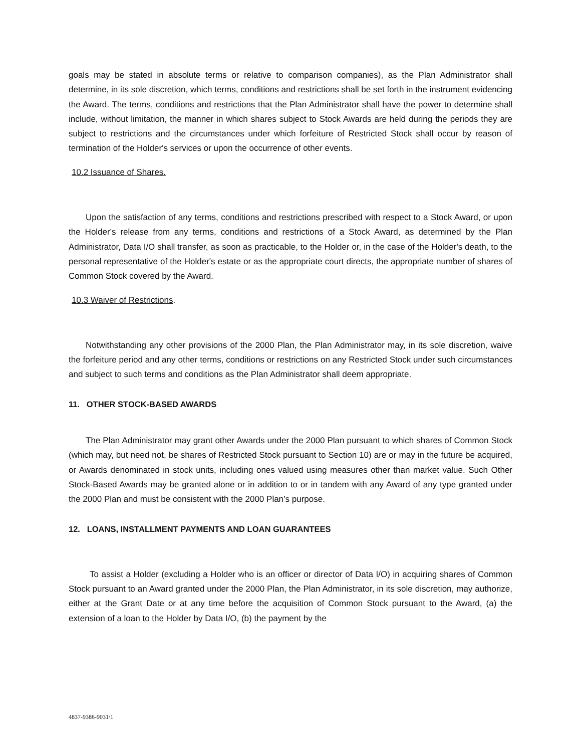goals may be stated in absolute terms or relative to comparison companies), as the Plan Administrator shall determine, in its sole discretion, which terms, conditions and restrictions shall be set forth in the instrument evidencing the Award. The terms, conditions and restrictions that the Plan Administrator shall have the power to determine shall include, without limitation, the manner in which shares subject to Stock Awards are held during the periods they are subject to restrictions and the circumstances under which forfeiture of Restricted Stock shall occur by reason of termination of the Holder's services or upon the occurrence of other events.
10.2 Issuance of Shares.
Upon the satisfaction of any terms, conditions and restrictions prescribed with respect to a Stock Award, or upon the Holder's release from any terms, conditions and restrictions of a Stock Award, as determined by the Plan Administrator, Data I/O shall transfer, as soon as practicable, to the Holder or, in the case of the Holder's death, to the personal representative of the Holder's estate or as the appropriate court directs, the appropriate number of shares of Common Stock covered by the Award.
10.3 Waiver of Restrictions.
Notwithstanding any other provisions of the 2000 Plan, the Plan Administrator may, in its sole discretion, waive the forfeiture period and any other terms, conditions or restrictions on any Restricted Stock under such circumstances and subject to such terms and conditions as the Plan Administrator shall deem appropriate.
11. OTHER STOCK-BASED AWARDS
The Plan Administrator may grant other Awards under the 2000 Plan pursuant to which shares of Common Stock (which may, but need not, be shares of Restricted Stock pursuant to Section 10) are or may in the future be acquired, or Awards denominated in stock units, including ones valued using measures other than market value. Such Other Stock-Based Awards may be granted alone or in addition to or in tandem with any Award of any type granted under the 2000 Plan and must be consistent with the 2000 Plan’s purpose.
12. LOANS, INSTALLMENT PAYMENTS AND LOAN GUARANTEES
To assist a Holder (excluding a Holder who is an officer or director of Data I/O) in acquiring shares of Common Stock pursuant to an Award granted under the 2000 Plan, the Plan Administrator, in its sole discretion, may authorize, either at the Grant Date or at any time before the acquisition of Common Stock pursuant to the Award, (a) the extension of a loan to the Holder by Data I/O, (b) the payment by the
4837-9386-9031\1